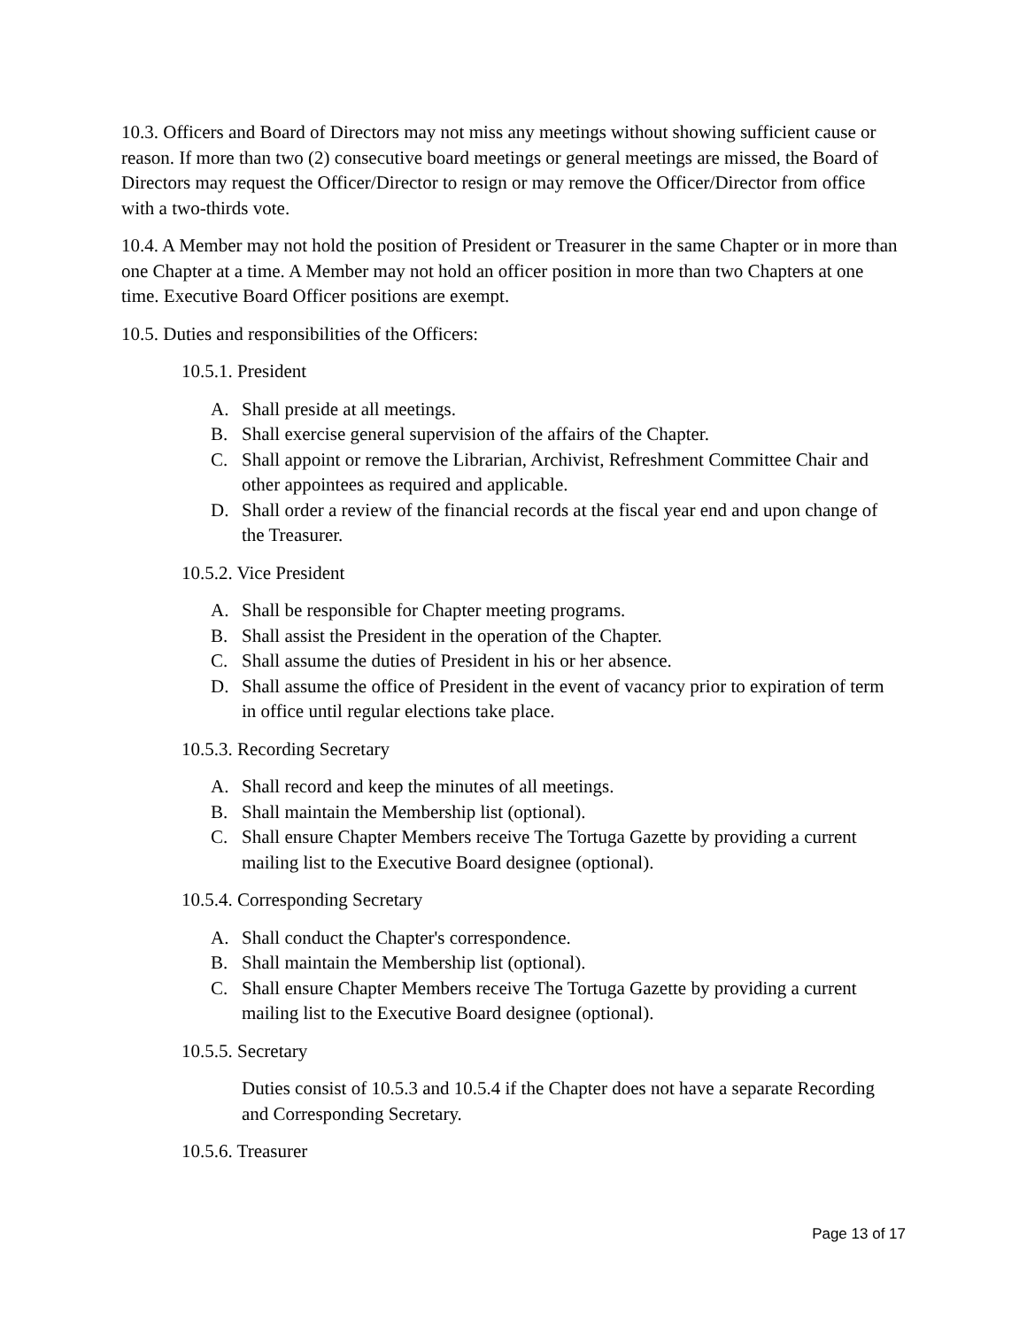10.3. Officers and Board of Directors may not miss any meetings without showing sufficient cause or reason. If more than two (2) consecutive board meetings or general meetings are missed, the Board of Directors may request the Officer/Director to resign or may remove the Officer/Director from office with a two-thirds vote.
10.4. A Member may not hold the position of President or Treasurer in the same Chapter or in more than one Chapter at a time. A Member may not hold an officer position in more than two Chapters at one time. Executive Board Officer positions are exempt.
10.5. Duties and responsibilities of the Officers:
10.5.1. President
A. Shall preside at all meetings.
B. Shall exercise general supervision of the affairs of the Chapter.
C. Shall appoint or remove the Librarian, Archivist, Refreshment Committee Chair and other appointees as required and applicable.
D. Shall order a review of the financial records at the fiscal year end and upon change of the Treasurer.
10.5.2. Vice President
A. Shall be responsible for Chapter meeting programs.
B. Shall assist the President in the operation of the Chapter.
C. Shall assume the duties of President in his or her absence.
D. Shall assume the office of President in the event of vacancy prior to expiration of term in office until regular elections take place.
10.5.3. Recording Secretary
A. Shall record and keep the minutes of all meetings.
B. Shall maintain the Membership list (optional).
C. Shall ensure Chapter Members receive The Tortuga Gazette by providing a current mailing list to the Executive Board designee (optional).
10.5.4. Corresponding Secretary
A. Shall conduct the Chapter's correspondence.
B. Shall maintain the Membership list (optional).
C. Shall ensure Chapter Members receive The Tortuga Gazette by providing a current mailing list to the Executive Board designee (optional).
10.5.5. Secretary
Duties consist of 10.5.3 and 10.5.4 if the Chapter does not have a separate Recording and Corresponding Secretary.
10.5.6. Treasurer
Page 13 of 17